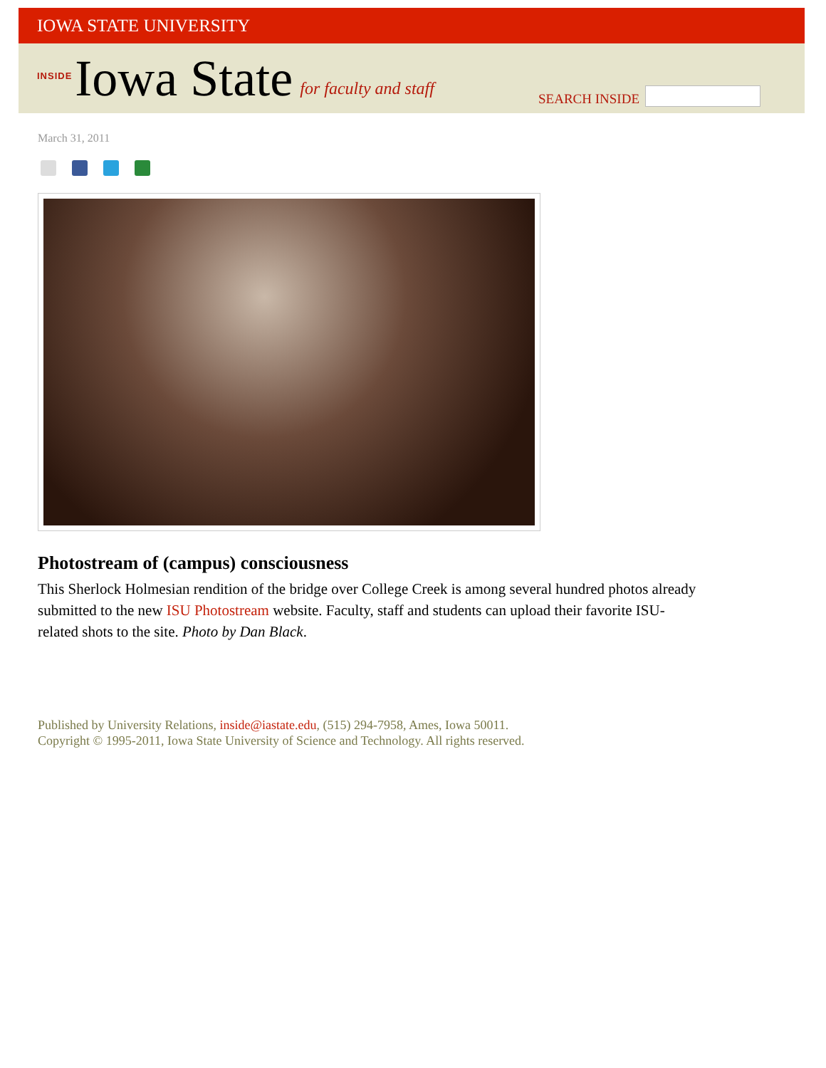IOWA STATE UNIVERSITY
INSIDE Iowa State for faculty and staff
SEARCH INSIDE
March 31, 2011
Photostream of (campus) consciousness
This Sherlock Holmesian rendition of the bridge over College Creek is among several hundred photos already submitted to the new ISU Photostream website. Faculty, staff and students can upload their favorite ISU-related shots to the site. Photo by Dan Black.
Published by University Relations, inside@iastate.edu, (515) 294-7958, Ames, Iowa 50011.
Copyright © 1995-2011, Iowa State University of Science and Technology. All rights reserved.